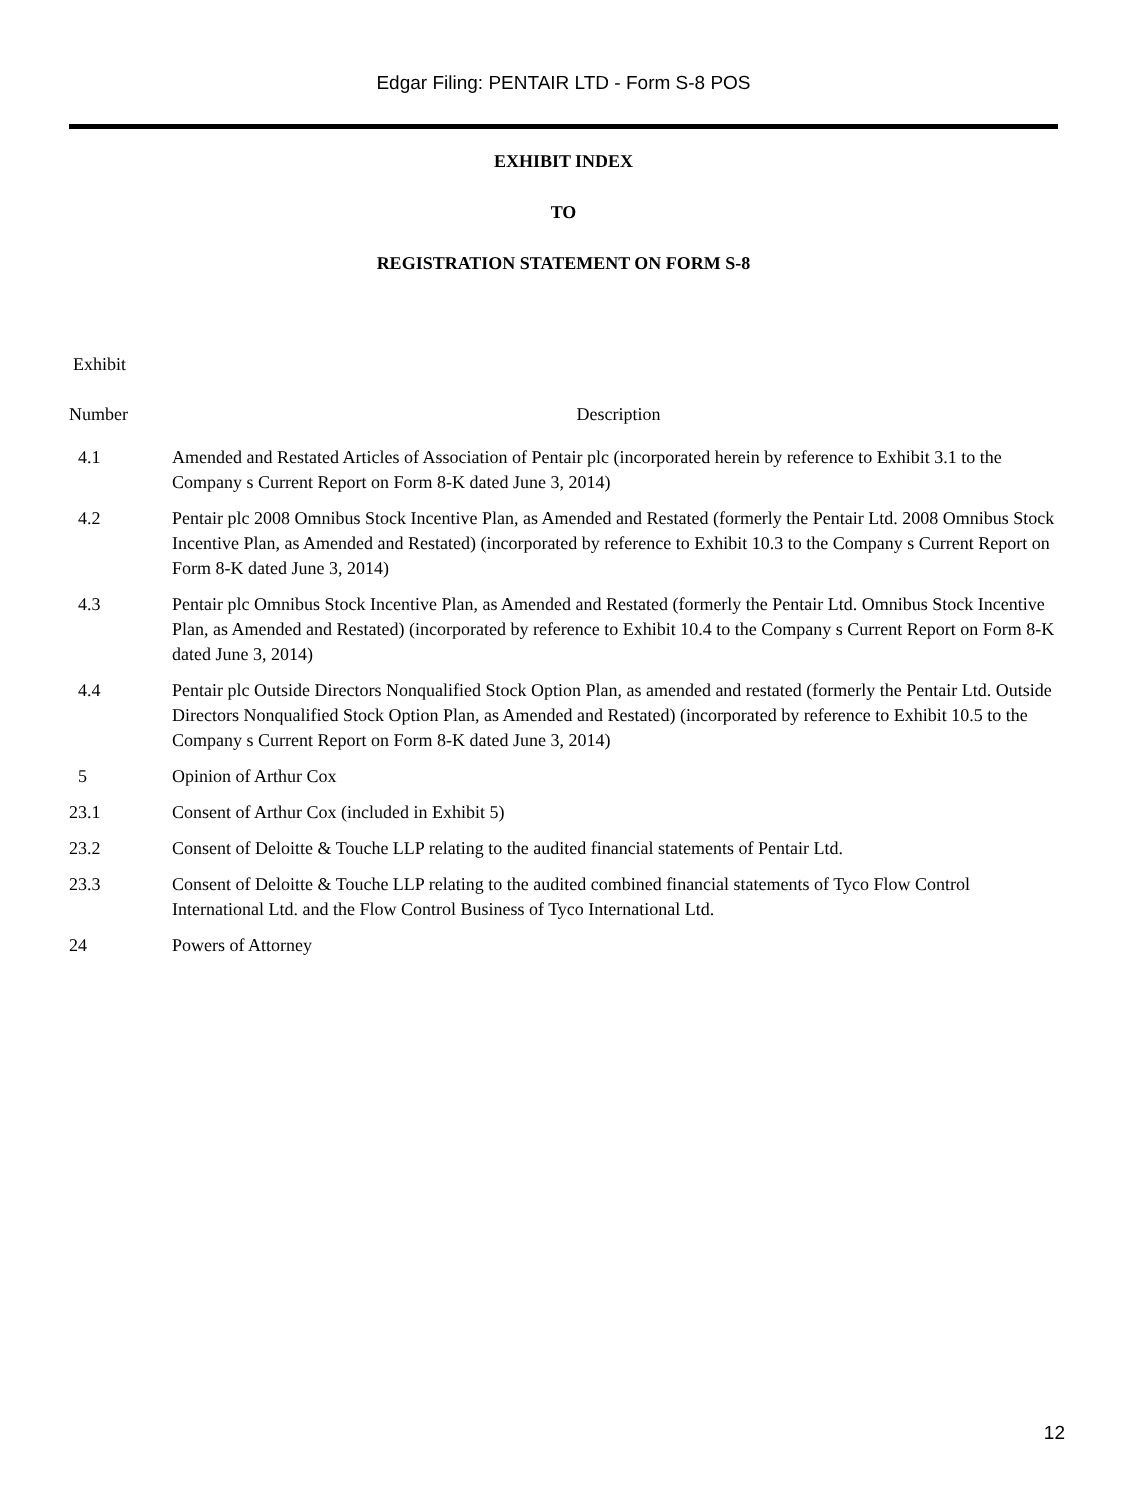Edgar Filing: PENTAIR LTD - Form S-8 POS
EXHIBIT INDEX
TO
REGISTRATION STATEMENT ON FORM S-8
| Exhibit | |
| --- | --- |
| Number | Description |
| 4.1 | Amended and Restated Articles of Association of Pentair plc (incorporated herein by reference to Exhibit 3.1 to the Company s Current Report on Form 8-K dated June 3, 2014) |
| 4.2 | Pentair plc 2008 Omnibus Stock Incentive Plan, as Amended and Restated (formerly the Pentair Ltd. 2008 Omnibus Stock Incentive Plan, as Amended and Restated) (incorporated by reference to Exhibit 10.3 to the Company s Current Report on Form 8-K dated June 3, 2014) |
| 4.3 | Pentair plc Omnibus Stock Incentive Plan, as Amended and Restated (formerly the Pentair Ltd. Omnibus Stock Incentive Plan, as Amended and Restated) (incorporated by reference to Exhibit 10.4 to the Company s Current Report on Form 8-K dated June 3, 2014) |
| 4.4 | Pentair plc Outside Directors Nonqualified Stock Option Plan, as amended and restated (formerly the Pentair Ltd. Outside Directors Nonqualified Stock Option Plan, as Amended and Restated) (incorporated by reference to Exhibit 10.5 to the Company s Current Report on Form 8-K dated June 3, 2014) |
| 5 | Opinion of Arthur Cox |
| 23.1 | Consent of Arthur Cox (included in Exhibit 5) |
| 23.2 | Consent of Deloitte & Touche LLP relating to the audited financial statements of Pentair Ltd. |
| 23.3 | Consent of Deloitte & Touche LLP relating to the audited combined financial statements of Tyco Flow Control International Ltd. and the Flow Control Business of Tyco International Ltd. |
| 24 | Powers of Attorney |
12